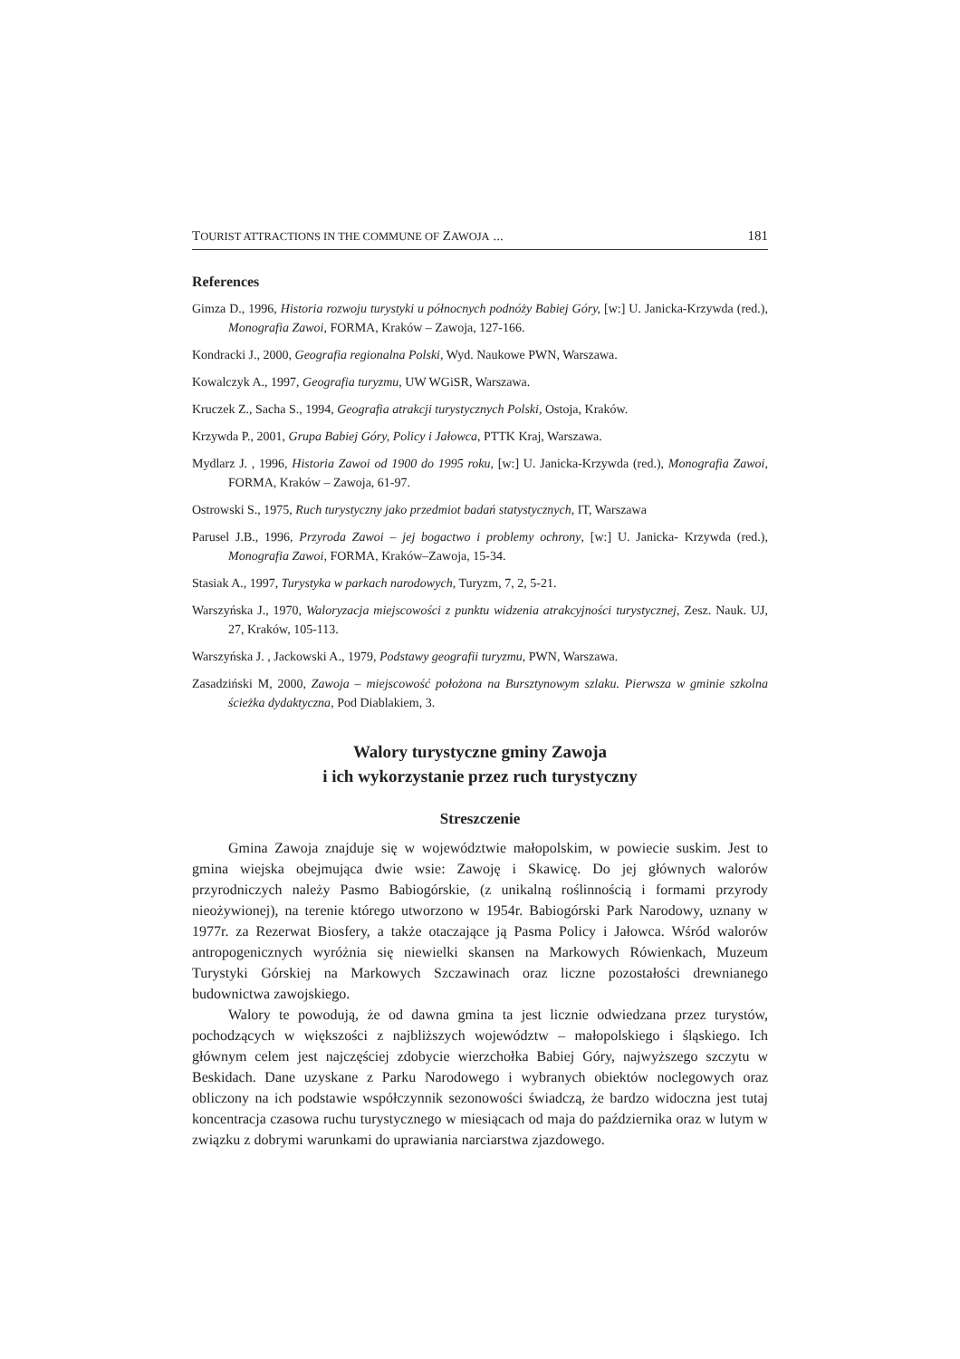TOURIST ATTRACTIONS IN THE COMMUNE OF ZAWOJA ... 181
References
Gimza D., 1996, Historia rozwoju turystyki u północnych podnóży Babiej Góry, [w:] U. Janicka-Krzywda (red.), Monografia Zawoi, FORMA, Kraków – Zawoja, 127-166.
Kondracki J., 2000, Geografia regionalna Polski, Wyd. Naukowe PWN, Warszawa.
Kowalczyk A., 1997, Geografia turyzmu, UW WGiSR, Warszawa.
Kruczek Z., Sacha S., 1994, Geografia atrakcji turystycznych Polski, Ostoja, Kraków.
Krzywda P., 2001, Grupa Babiej Góry, Policy i Jałowca, PTTK Kraj, Warszawa.
Mydlarz J. , 1996, Historia Zawoi od 1900 do 1995 roku, [w:] U. Janicka-Krzywda (red.), Monografia Zawoi, FORMA, Kraków – Zawoja, 61-97.
Ostrowski S., 1975, Ruch turystyczny jako przedmiot badań statystycznych, IT, Warszawa
Parusel J.B., 1996, Przyroda Zawoi – jej bogactwo i problemy ochrony, [w:] U. Janicka- Krzywda (red.), Monografia Zawoi, FORMA, Kraków–Zawoja, 15-34.
Stasiak A., 1997, Turystyka w parkach narodowych, Turyzm, 7, 2, 5-21.
Warszyńska J., 1970, Waloryzacja miejscowości z punktu widzenia atrakcyjności turystycznej, Zesz. Nauk. UJ, 27, Kraków, 105-113.
Warszyńska J. , Jackowski A., 1979, Podstawy geografii turyzmu, PWN, Warszawa.
Zasadziński M, 2000, Zawoja – miejscowość położona na Bursztynowym szlaku. Pierwsza w gminie szkolna ścieżka dydaktyczna, Pod Diablakiem, 3.
Walory turystyczne gminy Zawoja
i ich wykorzystanie przez ruch turystyczny
Streszczenie
Gmina Zawoja znajduje się w województwie małopolskim, w powiecie suskim. Jest to gmina wiejska obejmująca dwie wsie: Zawoję i Skawicę. Do jej głównych walorów przyrodniczych należy Pasmo Babiogórskie, (z unikalną roślinnością i formami przyrody nieożywionej), na terenie którego utworzono w 1954r. Babiogórski Park Narodowy, uznany w 1977r. za Rezerwat Biosfery, a także otaczające ją Pasma Policy i Jałowca. Wśród walorów antropogenicznych wyróżnia się niewielki skansen na Markowych Rówienkach, Muzeum Turystyki Górskiej na Markowych Szczawinach oraz liczne pozostałości drewnianego budownictwa zawojskiego.
Walory te powodują, że od dawna gmina ta jest licznie odwiedzana przez turystów, pochodzących w większości z najbliższych województw – małopolskiego i śląskiego. Ich głównym celem jest najczęściej zdobycie wierzchołka Babiej Góry, najwyższego szczytu w Beskidach. Dane uzyskane z Parku Narodowego i wybranych obiektów noclegowych oraz obliczony na ich podstawie współczynnik sezonowości świadczą, że bardzo widoczna jest tutaj koncentracja czasowa ruchu turystycznego w miesiącach od maja do października oraz w lutym w związku z dobrymi warunkami do uprawiania narciarstwa zjazdowego.